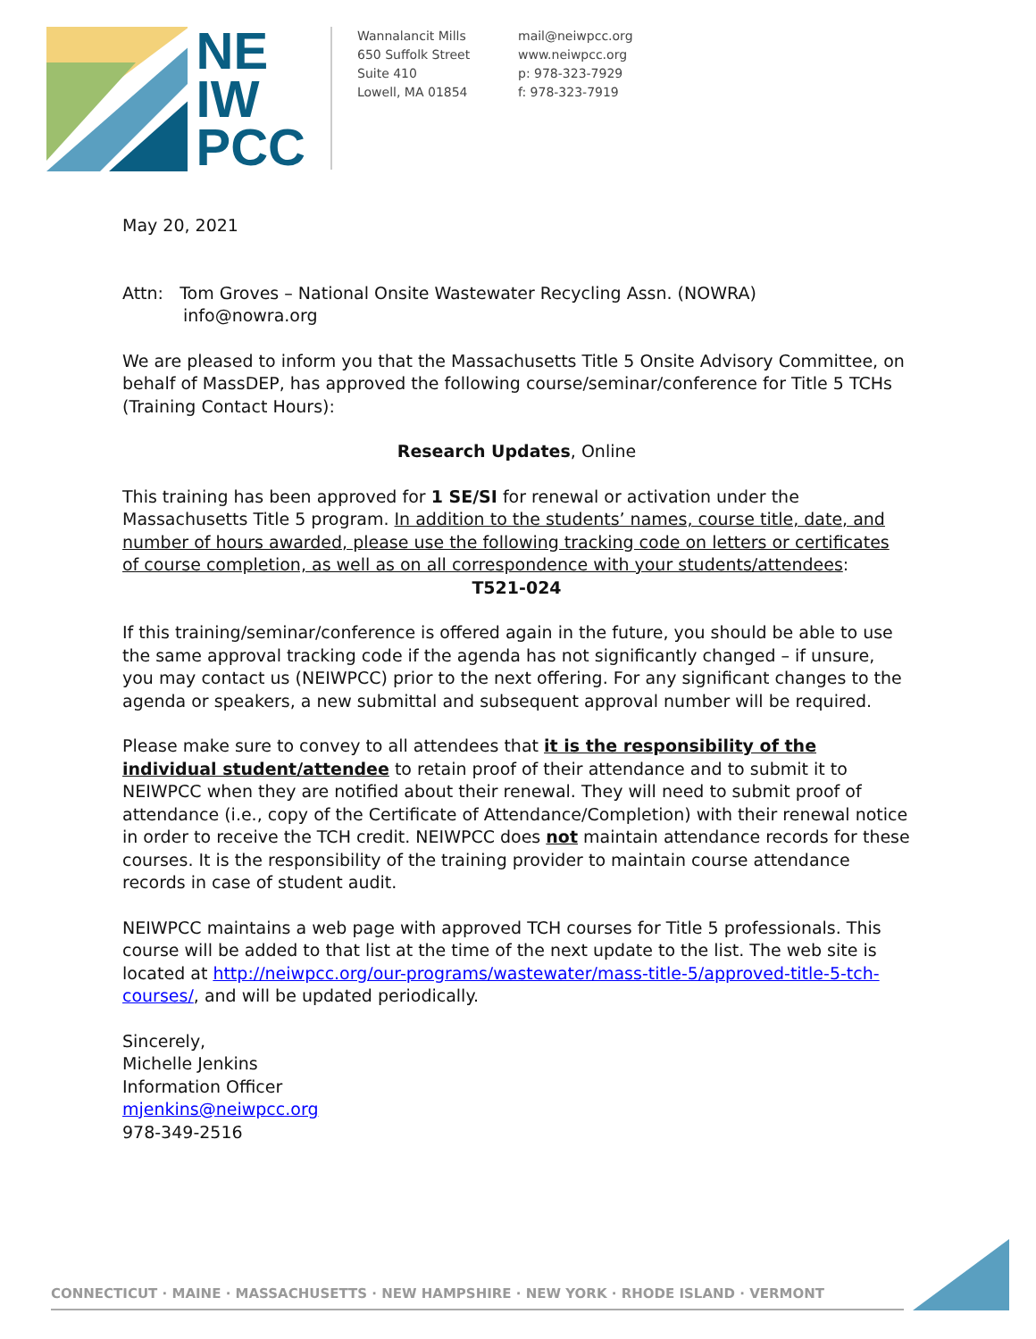NE
IW
PCC
Wannalancit Mills
650 Suffolk Street
Suite 410
Lowell, MA 01854
mail@neiwpcc.org
www.neiwpcc.org
p: 978-323-7929
f: 978-323-7919
May 20, 2021
Attn: Tom Groves – National Onsite Wastewater Recycling Assn. (NOWRA)
info@nowra.org
We are pleased to inform you that the Massachusetts Title 5 Onsite Advisory Committee, on behalf of MassDEP, has approved the following course/seminar/conference for Title 5 TCHs (Training Contact Hours):
Research Updates, Online
This training has been approved for 1 SE/SI for renewal or activation under the Massachusetts Title 5 program. In addition to the students’ names, course title, date, and number of hours awarded, please use the following tracking code on letters or certificates of course completion, as well as on all correspondence with your students/attendees:
T521-024
If this training/seminar/conference is offered again in the future, you should be able to use the same approval tracking code if the agenda has not significantly changed – if unsure, you may contact us (NEIWPCC) prior to the next offering. For any significant changes to the agenda or speakers, a new submittal and subsequent approval number will be required.
Please make sure to convey to all attendees that it is the responsibility of the individual student/attendee to retain proof of their attendance and to submit it to NEIWPCC when they are notified about their renewal. They will need to submit proof of attendance (i.e., copy of the Certificate of Attendance/Completion) with their renewal notice in order to receive the TCH credit. NEIWPCC does not maintain attendance records for these courses. It is the responsibility of the training provider to maintain course attendance records in case of student audit.
NEIWPCC maintains a web page with approved TCH courses for Title 5 professionals. This course will be added to that list at the time of the next update to the list. The web site is located at http://neiwpcc.org/our-programs/wastewater/mass-title-5/approved-title-5-tch-courses/, and will be updated periodically.
Sincerely,
Michelle Jenkins
Information Officer
mjenkins@neiwpcc.org
978-349-2516
CONNECTICUT · MAINE · MASSACHUSETTS · NEW HAMPSHIRE · NEW YORK · RHODE ISLAND · VERMONT